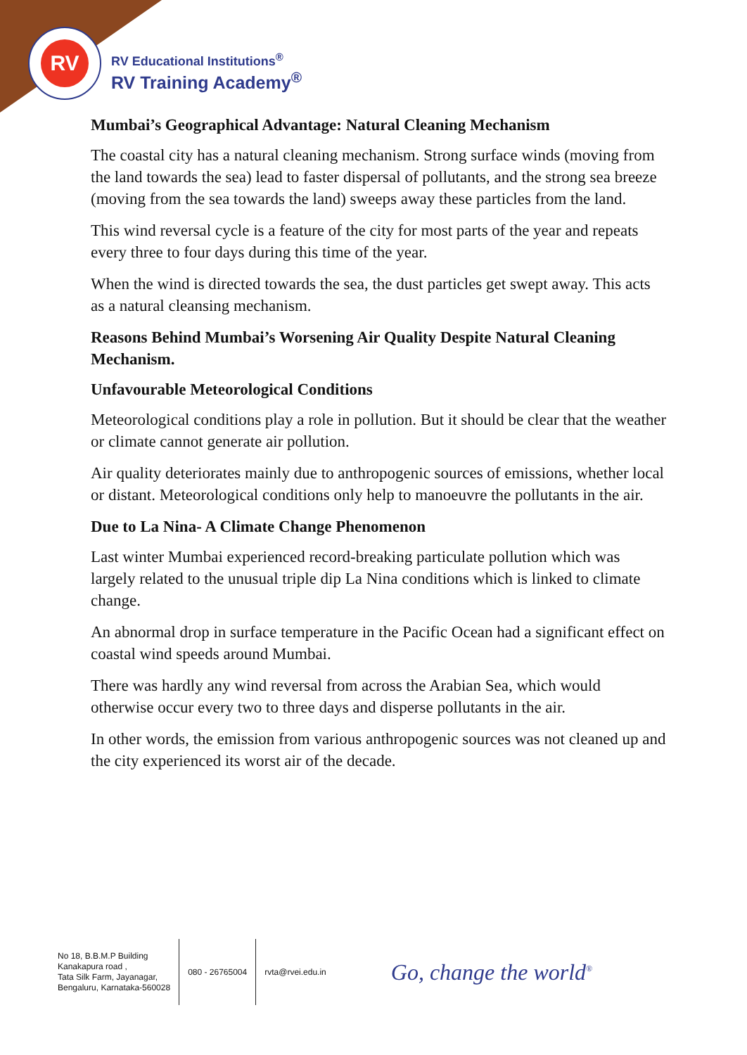RV
RV Educational Institutions<sup>®</sup>
RV Training Academy<sup>®</sup>
Mumbai’s Geographical Advantage: Natural Cleaning Mechanism
The coastal city has a natural cleaning mechanism. Strong surface winds (moving from the land towards the sea) lead to faster dispersal of pollutants, and the strong sea breeze (moving from the sea towards the land) sweeps away these particles from the land.
This wind reversal cycle is a feature of the city for most parts of the year and repeats every three to four days during this time of the year.
When the wind is directed towards the sea, the dust particles get swept away. This acts as a natural cleansing mechanism.
Reasons Behind Mumbai’s Worsening Air Quality Despite Natural Cleaning Mechanism.
Unfavourable Meteorological Conditions
Meteorological conditions play a role in pollution. But it should be clear that the weather or climate cannot generate air pollution.
Air quality deteriorates mainly due to anthropogenic sources of emissions, whether local or distant. Meteorological conditions only help to manoeuvre the pollutants in the air.
Due to La Nina- A Climate Change Phenomenon
Last winter Mumbai experienced record-breaking particulate pollution which was largely related to the unusual triple dip La Nina conditions which is linked to climate change.
An abnormal drop in surface temperature in the Pacific Ocean had a significant effect on coastal wind speeds around Mumbai.
There was hardly any wind reversal from across the Arabian Sea, which would otherwise occur every two to three days and disperse pollutants in the air.
In other words, the emission from various anthropogenic sources was not cleaned up and the city experienced its worst air of the decade.
No 18, B.B.M.P Building
Kanakapura road ,
Tata Silk Farm, Jayanagar,
Bengaluru, Karnataka-560028
080 - 26765004 rvta@rvei.edu.in
Go, change the world<sup>®</sup>